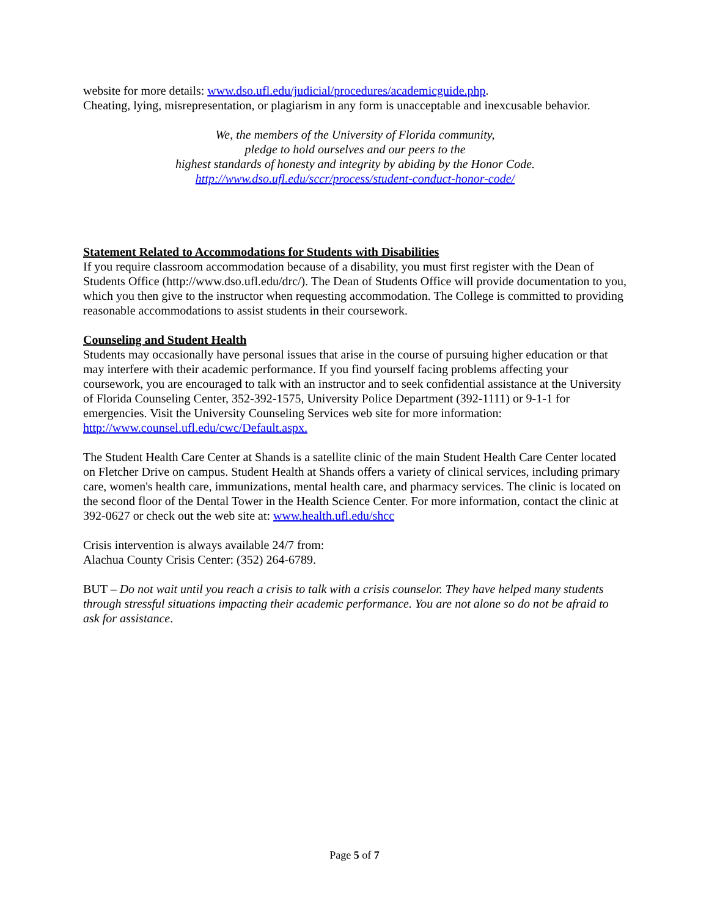website for more details: www.dso.ufl.edu/judicial/procedures/academicguide.php.
Cheating, lying, misrepresentation, or plagiarism in any form is unacceptable and inexcusable behavior.
We, the members of the University of Florida community,
pledge to hold ourselves and our peers to the
highest standards of honesty and integrity by abiding by the Honor Code.
http://www.dso.ufl.edu/sccr/process/student-conduct-honor-code/
Statement Related to Accommodations for Students with Disabilities
If you require classroom accommodation because of a disability, you must first register with the Dean of Students Office (http://www.dso.ufl.edu/drc/). The Dean of Students Office will provide documentation to you, which you then give to the instructor when requesting accommodation. The College is committed to providing reasonable accommodations to assist students in their coursework.
Counseling and Student Health
Students may occasionally have personal issues that arise in the course of pursuing higher education or that may interfere with their academic performance. If you find yourself facing problems affecting your coursework, you are encouraged to talk with an instructor and to seek confidential assistance at the University of Florida Counseling Center, 352-392-1575, University Police Department (392-1111) or 9-1-1 for emergencies. Visit the University Counseling Services web site for more information: http://www.counsel.ufl.edu/cwc/Default.aspx.
The Student Health Care Center at Shands is a satellite clinic of the main Student Health Care Center located on Fletcher Drive on campus. Student Health at Shands offers a variety of clinical services, including primary care, women's health care, immunizations, mental health care, and pharmacy services. The clinic is located on the second floor of the Dental Tower in the Health Science Center. For more information, contact the clinic at 392-0627 or check out the web site at: www.health.ufl.edu/shcc
Crisis intervention is always available 24/7 from:
Alachua County Crisis Center: (352) 264-6789.
BUT – Do not wait until you reach a crisis to talk with a crisis counselor. They have helped many students through stressful situations impacting their academic performance. You are not alone so do not be afraid to ask for assistance.
Page 5 of 7